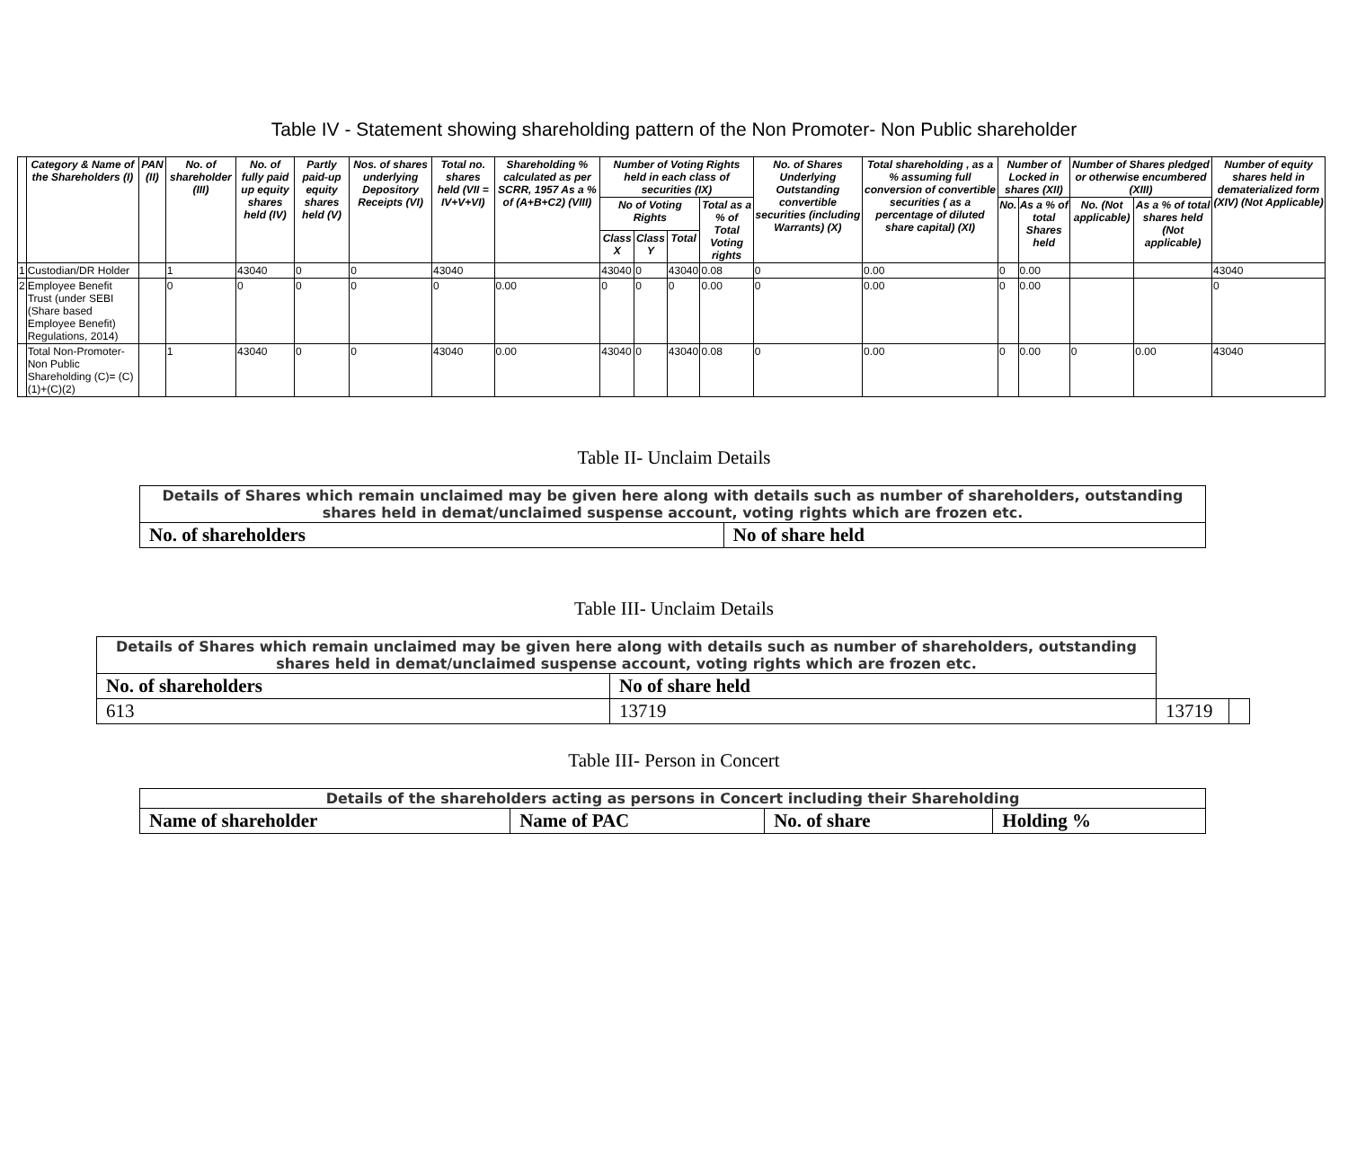Table IV - Statement showing shareholding pattern of the Non Promoter- Non Public shareholder
| | Category & Name of the Shareholders (I) | PAN (II) | No. of shareholder (III) | No. of fully paid up equity shares held (IV) | Partly paid-up equity shares held (V) | Nos. of shares underlying Depository Receipts (VI) | Total no. shares held (VII = IV+V+VI) | Shareholding % calculated as per SCRR, 1957 As a % of (A+B+C2) (VIII) | Number of Voting Rights held in each class of securities (IX) | | | | No. of Shares Underlying Outstanding convertible securities (including Warrants) (X) | Total shareholding , as a % assuming full conversion of convertible securities ( as a percentage of diluted share capital) (XI) | Number of Locked in shares (XII) | | Number of Shares pledged or otherwise encumbered (XIII) | | Number of equity shares held in dematerialized form (XIV) (Not Applicable) |
| --- | --- | --- | --- | --- | --- | --- | --- | --- | --- | --- | --- | --- | --- | --- | --- | --- | --- | --- | --- |
| | | | | | | | | | No of Voting Rights | | | Total as a % of Total Voting rights | | | No. | As a % of total Shares held | No. (Not applicable) | As a % of total shares held (Not applicable) | |
| | | | | | | | | | Class X | Class Y | Total | | | | | | | | |
| 1 | Custodian/DR Holder | | 1 | 43040 | 0 | 0 | 43040 | | 43040 | 0 | 43040 | 0.08 | 0 | 0.00 | 0 | 0.00 | | | 43040 |
| 2 | Employee Benefit Trust (under SEBI (Share based Employee Benefit) Regulations, 2014) | | 0 | 0 | 0 | 0 | 0 | 0.00 | 0 | 0 | 0 | 0.00 | 0 | 0.00 | 0 | 0.00 | | | 0 |
| | Total Non-Promoter-Non Public Shareholding (C)= (C)(1)+(C)(2) | | 1 | 43040 | 0 | 0 | 43040 | 0.00 | 43040 | 0 | 43040 | 0.08 | 0 | 0.00 | 0 | 0.00 | 0 | 0.00 | 43040 |
Table II- Unclaim Details
| Details of Shares which remain unclaimed may be given here along with details such as number of shareholders, outstanding shares held in demat/unclaimed suspense account, voting rights which are frozen etc. | |
| No. of shareholders | No of share held |
Table III- Unclaim Details
| Details of Shares which remain unclaimed may be given here along with details such as number of shareholders, outstanding shares held in demat/unclaimed suspense account, voting rights which are frozen etc. | | | |
| No. of shareholders | No of share held | | |
| 613 | 13719 | 13719 | |
Table III- Person in Concert
| Details of the shareholders acting as persons in Concert including their Shareholding | | | |
| Name of shareholder | Name of PAC | No. of share | Holding % |